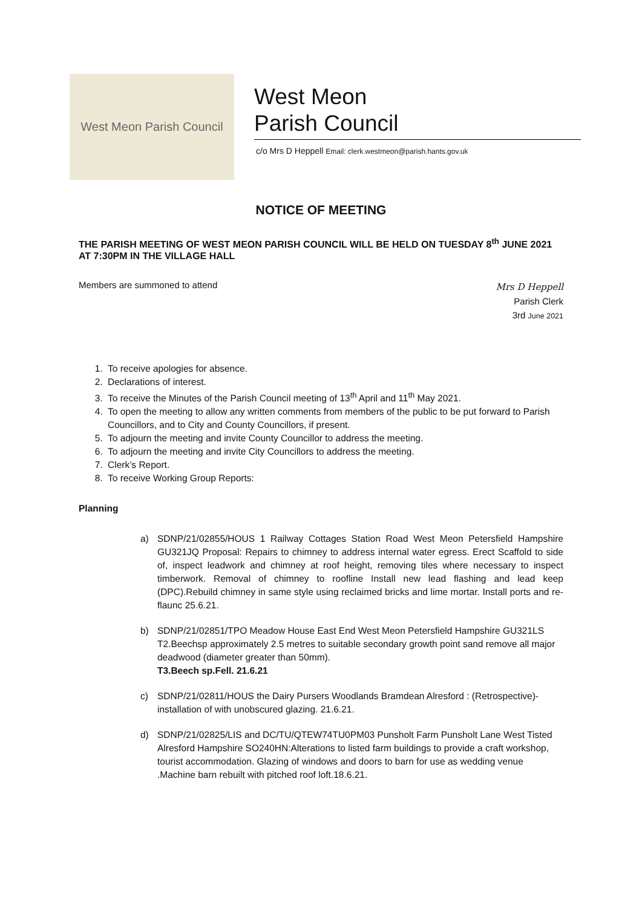West Meon Parish Council
West Meon
Parish Council
c/o Mrs D Heppell Email: clerk.westmeon@parish.hants.gov.uk
NOTICE OF MEETING
THE PARISH MEETING OF WEST MEON PARISH COUNCIL WILL BE HELD ON TUESDAY 8<sup>th</sup> JUNE 2021 AT 7:30PM IN THE VILLAGE HALL
Members are summoned to attend
Mrs D Heppell
Parish Clerk
3rd June 2021
1. To receive apologies for absence.
2. Declarations of interest.
3. To receive the Minutes of the Parish Council meeting of 13<sup>th</sup> April and 11<sup>th</sup> May 2021.
4. To open the meeting to allow any written comments from members of the public to be put forward to Parish Councillors, and to City and County Councillors, if present.
5. To adjourn the meeting and invite County Councillor to address the meeting.
6. To adjourn the meeting and invite City Councillors to address the meeting.
7. Clerk’s Report.
8. To receive Working Group Reports:
Planning
a) SDNP/21/02855/HOUS 1 Railway Cottages Station Road West Meon Petersfield Hampshire GU321JQ Proposal: Repairs to chimney to address internal water egress. Erect Scaffold to side of, inspect leadwork and chimney at roof height, removing tiles where necessary to inspect timberwork. Removal of chimney to roofline Install new lead flashing and lead keep (DPC).Rebuild chimney in same style using reclaimed bricks and lime mortar. Install ports and re-flaunc 25.6.21.
b) SDNP/21/02851/TPO Meadow House East End West Meon Petersfield Hampshire GU321LS T2.Beechsp approximately 2.5 metres to suitable secondary growth point sand remove all major deadwood (diameter greater than 50mm).
T3.Beech sp.Fell. 21.6.21
c) SDNP/21/02811/HOUS the Dairy Pursers Woodlands Bramdean Alresford : (Retrospective)-installation of with unobscured glazing. 21.6.21.
d) SDNP/21/02825/LIS and DC/TU/QTEW74TU0PM03 Punsholt Farm Punsholt Lane West Tisted Alresford Hampshire SO240HN:Alterations to listed farm buildings to provide a craft workshop, tourist accommodation. Glazing of windows and doors to barn for use as wedding venue .Machine barn rebuilt with pitched roof loft.18.6.21.